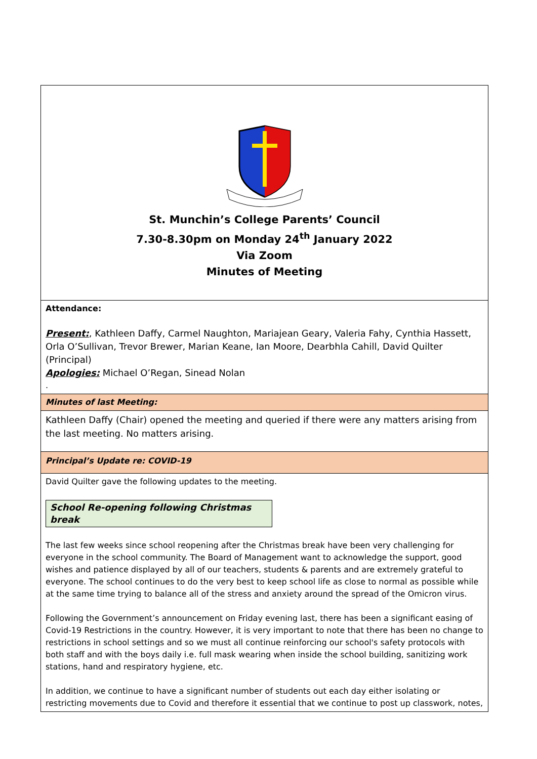| St. Munchin’s College Parents’ Council 7.30-8.30pm on Monday 24<sup>th</sup> January 2022 Via Zoom Minutes of Meeting |
| Attendance: Present: , Kathleen Daffy, Carmel Naughton, Mariajean Geary, Valeria Fahy, Cynthia Hassett, Orla O’Sullivan, Trevor Brewer, Marian Keane, Ian Moore, Dearbhla Cahill, David Quilter (Principal) Apologies: Michael O’Regan, Sinead Nolan . |
| Minutes of last Meeting: |
| Kathleen Daffy (Chair) opened the meeting and queried if there were any matters arising from the last meeting. No matters arising. |
| Principal’s Update re: COVID-19 |
| David Quilter gave the following updates to the meeting. School Re-opening following Christmas break The last few weeks since school reopening after the Christmas break have been very challenging for everyone in the school community. The Board of Management want to acknowledge the support, good wishes and patience displayed by all of our teachers, students & parents and are extremely grateful to everyone. The school continues to do the very best to keep school life as close to normal as possible while at the same time trying to balance all of the stress and anxiety around the spread of the Omicron virus. Following the Government’s announcement on Friday evening last, there has been a significant easing of Covid-19 Restrictions in the country. However, it is very important to note that there has been no change to restrictions in school settings and so we must all continue reinforcing our school's safety protocols with both staff and with the boys daily i.e. full mask wearing when inside the school building, sanitizing work stations, hand and respiratory hygiene, etc. In addition, we continue to have a significant number of students out each day either isolating or restricting movements due to Covid and therefore it essential that we continue to post up classwork, notes, |